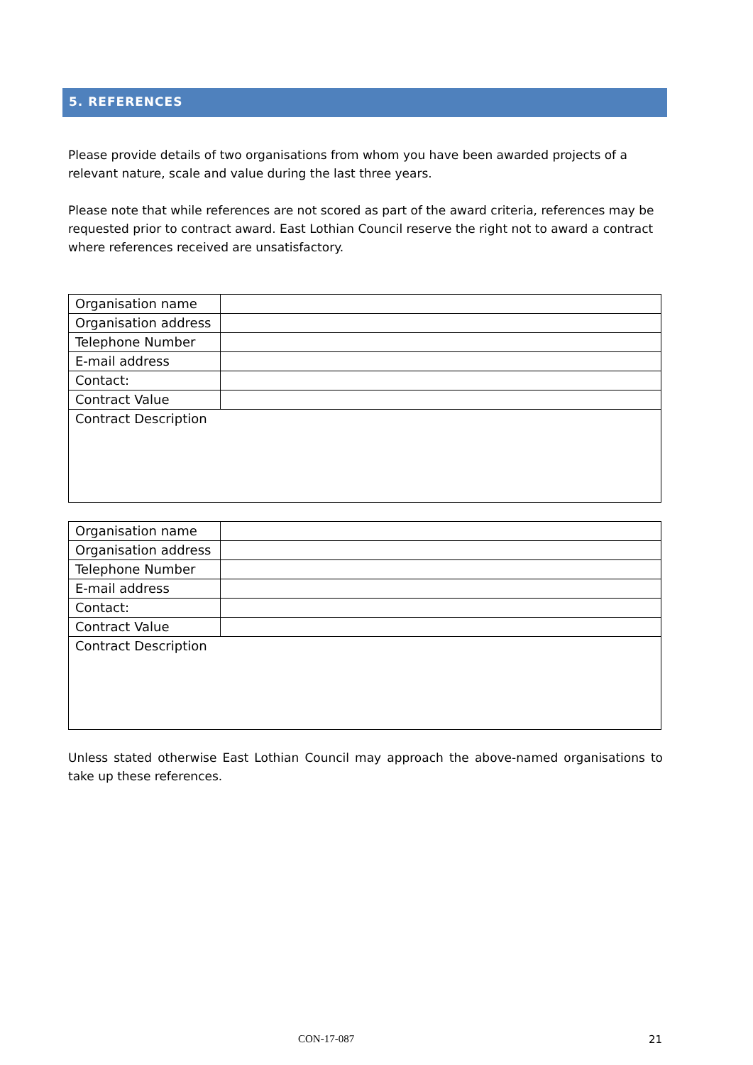5. REFERENCES
Please provide details of two organisations from whom you have been awarded projects of a relevant nature, scale and value during the last three years.
Please note that while references are not scored as part of the award criteria, references may be requested prior to contract award. East Lothian Council reserve the right not to award a contract where references received are unsatisfactory.
| Organisation name | |
| Organisation address | |
| Telephone Number | |
| E-mail address | |
| Contact: | |
| Contract Value | |
| Contract Description | |
| Organisation name | |
| Organisation address | |
| Telephone Number | |
| E-mail address | |
| Contact: | |
| Contract Value | |
| Contract Description | |
Unless stated otherwise East Lothian Council may approach the above-named organisations to take up these references.
CON-17-087 21